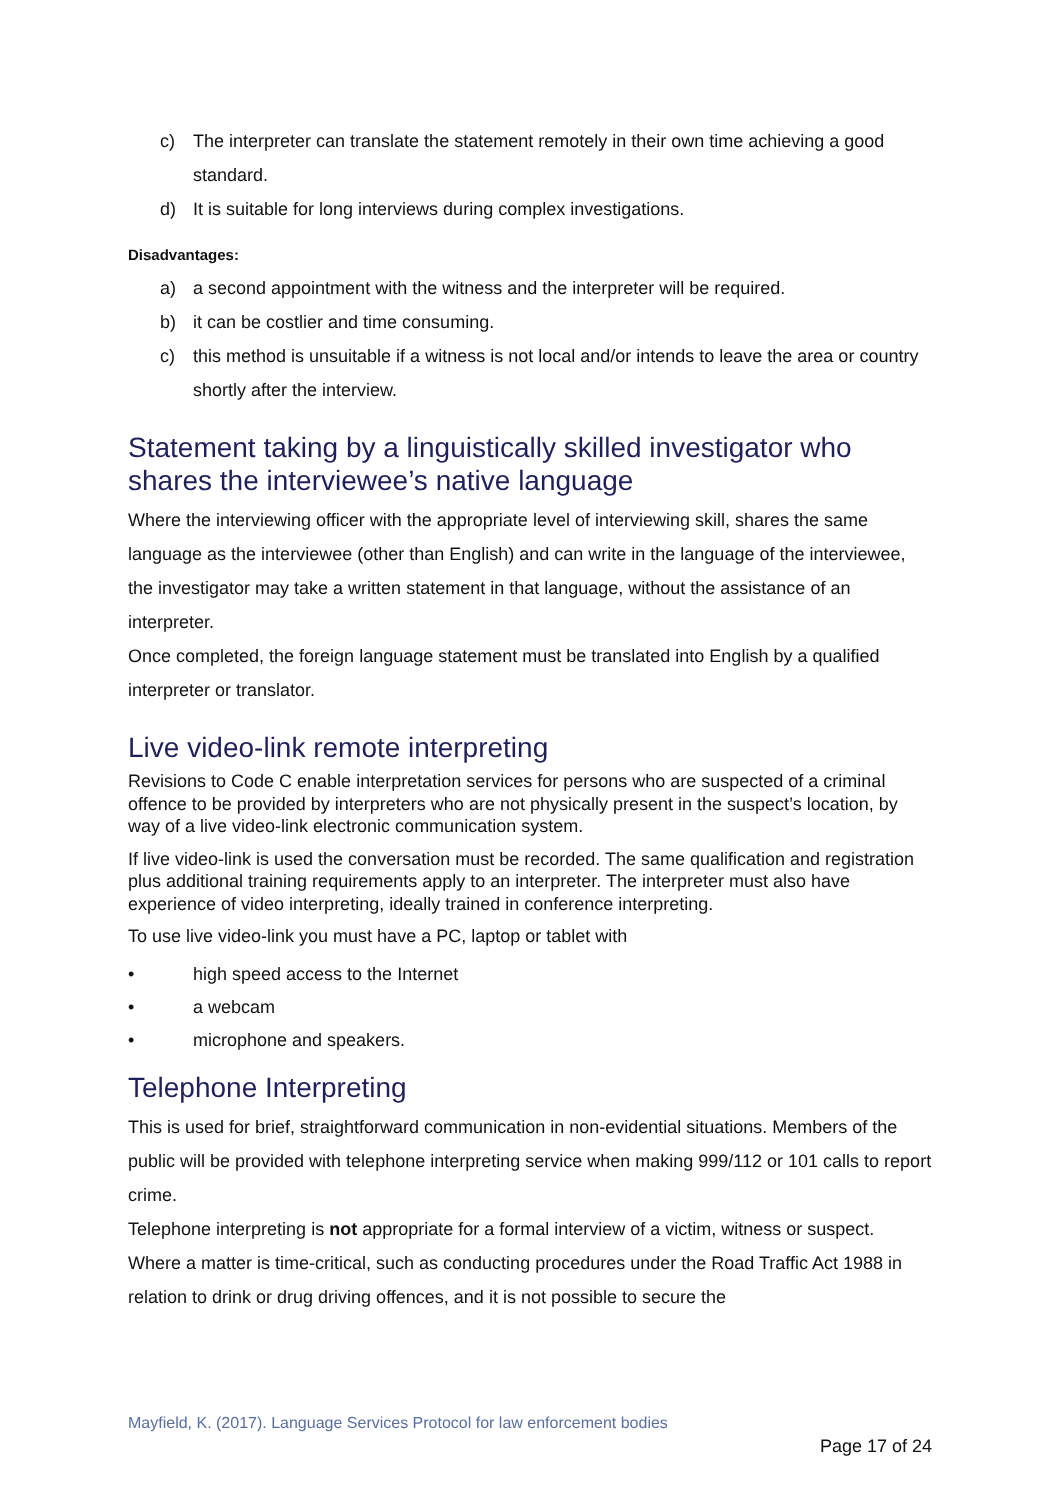c) The interpreter can translate the statement remotely in their own time achieving a good standard.
d) It is suitable for long interviews during complex investigations.
Disadvantages:
a) a second appointment with the witness and the interpreter will be required.
b) it can be costlier and time consuming.
c) this method is unsuitable if a witness is not local and/or intends to leave the area or country shortly after the interview.
Statement taking by a linguistically skilled investigator who shares the interviewee’s native language
Where the interviewing officer with the appropriate level of interviewing skill, shares the same language as the interviewee (other than English) and can write in the language of the interviewee, the investigator may take a written statement in that language, without the assistance of an interpreter.
Once completed, the foreign language statement must be translated into English by a qualified interpreter or translator.
Live video-link remote interpreting
Revisions to Code C enable interpretation services for persons who are suspected of a criminal offence to be provided by interpreters who are not physically present in the suspect’s location, by way of a live video-link electronic communication system.
If live video-link is used the conversation must be recorded. The same qualification and registration plus additional training requirements apply to an interpreter. The interpreter must also have experience of video interpreting, ideally trained in conference interpreting.
To use live video-link you must have a PC, laptop or tablet with
• high speed access to the Internet
• a webcam
• microphone and speakers.
Telephone Interpreting
This is used for brief, straightforward communication in non-evidential situations. Members of the public will be provided with telephone interpreting service when making 999/112 or 101 calls to report crime.
Telephone interpreting is not appropriate for a formal interview of a victim, witness or suspect.
Where a matter is time-critical, such as conducting procedures under the Road Traffic Act 1988 in relation to drink or drug driving offences, and it is not possible to secure the
Mayfield, K. (2017). Language Services Protocol for law enforcement bodies
Page 17 of 24